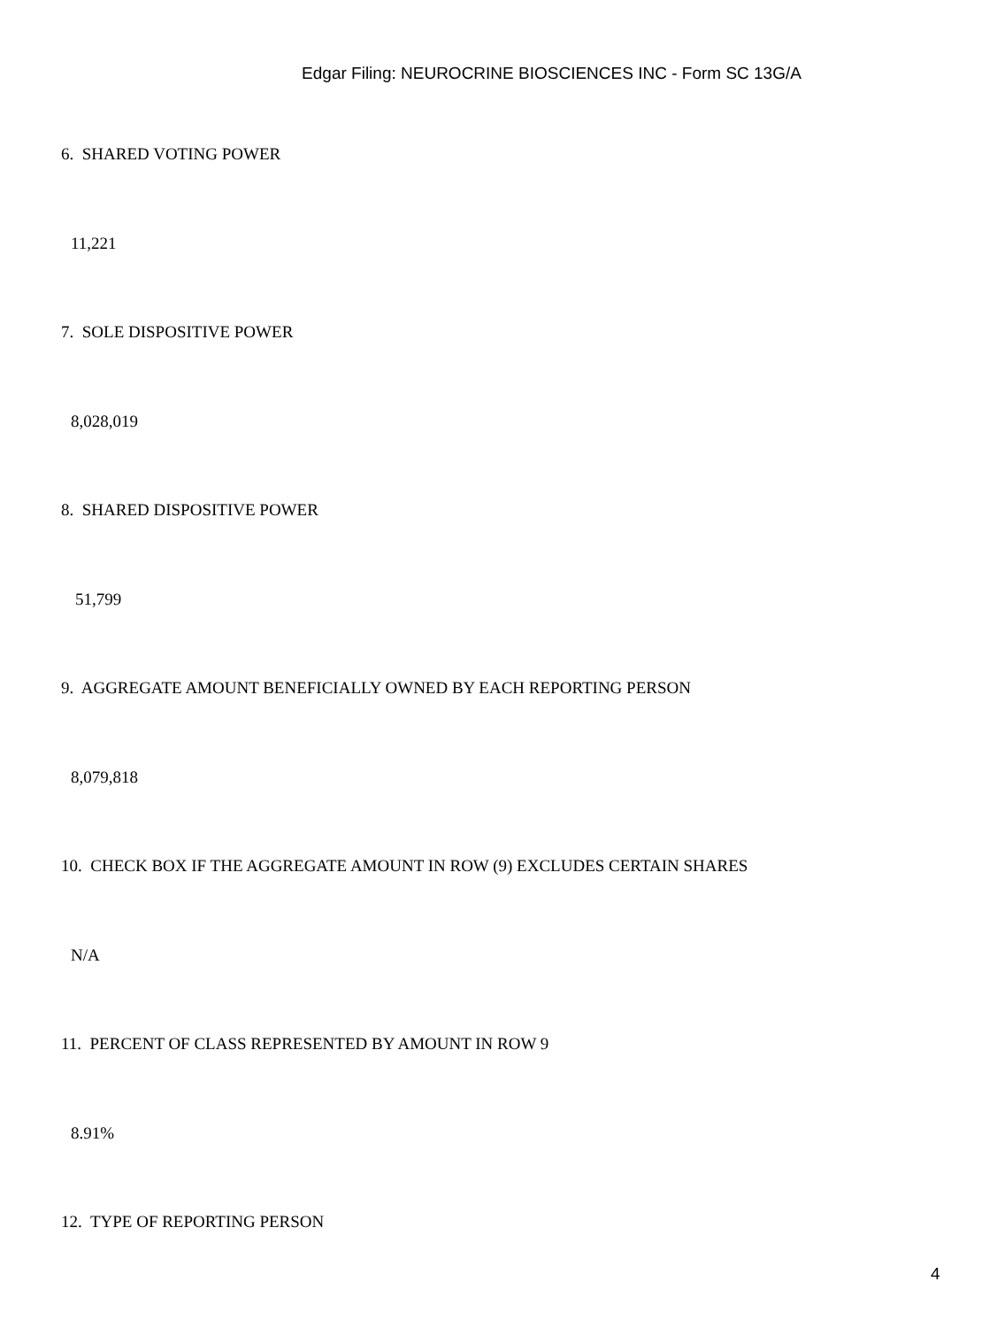Edgar Filing: NEUROCRINE BIOSCIENCES INC - Form SC 13G/A
6. SHARED VOTING POWER
11,221
7. SOLE DISPOSITIVE POWER
8,028,019
8. SHARED DISPOSITIVE POWER
51,799
9. AGGREGATE AMOUNT BENEFICIALLY OWNED BY EACH REPORTING PERSON
8,079,818
10. CHECK BOX IF THE AGGREGATE AMOUNT IN ROW (9) EXCLUDES CERTAIN SHARES
N/A
11. PERCENT OF CLASS REPRESENTED BY AMOUNT IN ROW 9
8.91%
12. TYPE OF REPORTING PERSON
4